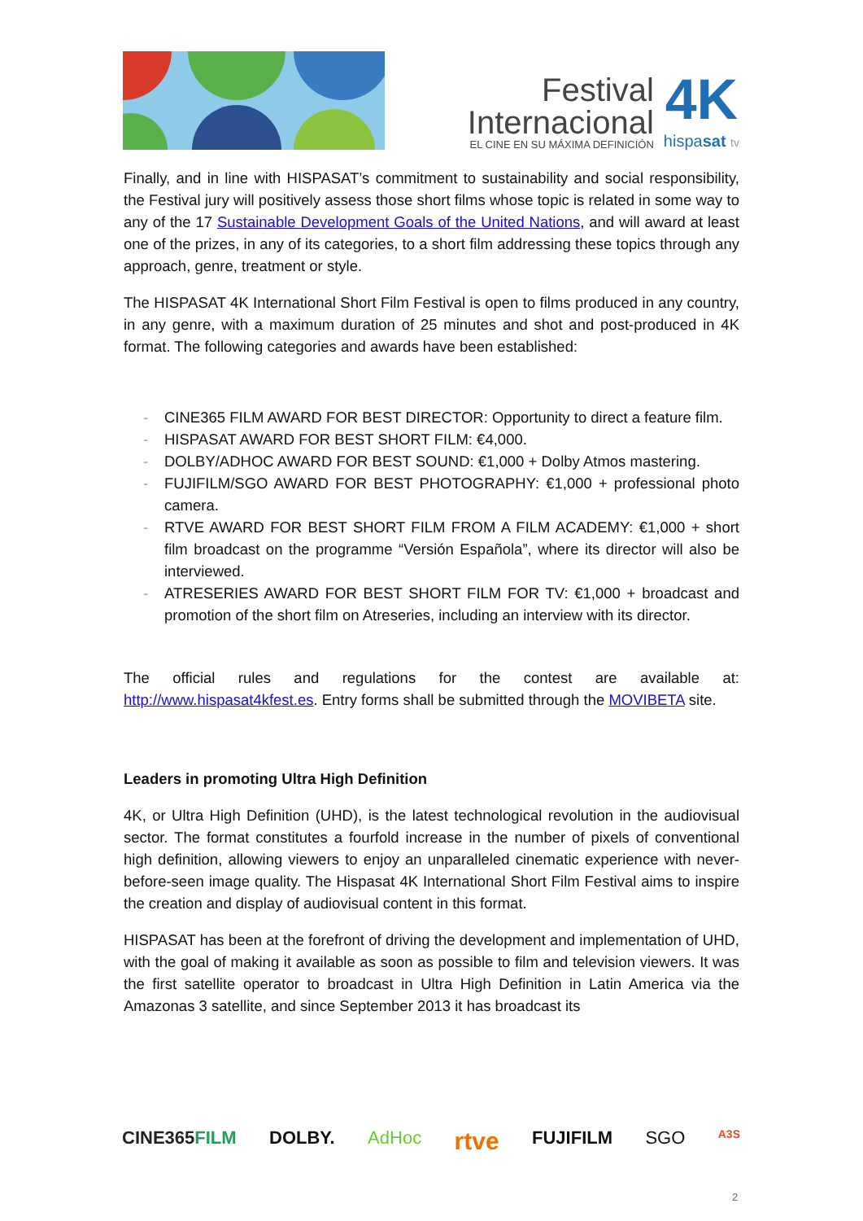Festival
Internacional
EL CINE EN SU MÁXIMA DEFINICIÓN
4K
hispasat tv
Finally, and in line with HISPASAT’s commitment to sustainability and social responsibility, the Festival jury will positively assess those short films whose topic is related in some way to any of the 17 Sustainable Development Goals of the United Nations, and will award at least one of the prizes, in any of its categories, to a short film addressing these topics through any approach, genre, treatment or style.
The HISPASAT 4K International Short Film Festival is open to films produced in any country, in any genre, with a maximum duration of 25 minutes and shot and post-produced in 4K format. The following categories and awards have been established:
- CINE365 FILM AWARD FOR BEST DIRECTOR: Opportunity to direct a feature film.
- HISPASAT AWARD FOR BEST SHORT FILM: €4,000.
- DOLBY/ADHOC AWARD FOR BEST SOUND: €1,000 + Dolby Atmos mastering.
- FUJIFILM/SGO AWARD FOR BEST PHOTOGRAPHY: €1,000 + professional photo camera.
- RTVE AWARD FOR BEST SHORT FILM FROM A FILM ACADEMY: €1,000 + short film broadcast on the programme “Versión Española”, where its director will also be interviewed.
- ATRESERIES AWARD FOR BEST SHORT FILM FOR TV: €1,000 + broadcast and promotion of the short film on Atreseries, including an interview with its director.
The official rules and regulations for the contest are available at: http://www.hispasat4kfest.es. Entry forms shall be submitted through the MOVIBETA site.
Leaders in promoting Ultra High Definition
4K, or Ultra High Definition (UHD), is the latest technological revolution in the audiovisual sector. The format constitutes a fourfold increase in the number of pixels of conventional high definition, allowing viewers to enjoy an unparalleled cinematic experience with never-before-seen image quality. The Hispasat 4K International Short Film Festival aims to inspire the creation and display of audiovisual content in this format.
HISPASAT has been at the forefront of driving the development and implementation of UHD, with the goal of making it available as soon as possible to film and television viewers. It was the first satellite operator to broadcast in Ultra High Definition in Latin America via the Amazonas 3 satellite, and since September 2013 it has broadcast its
CINE365FILM DOLBY. AdHoc rtve FUJIFILM SGO A3S
2